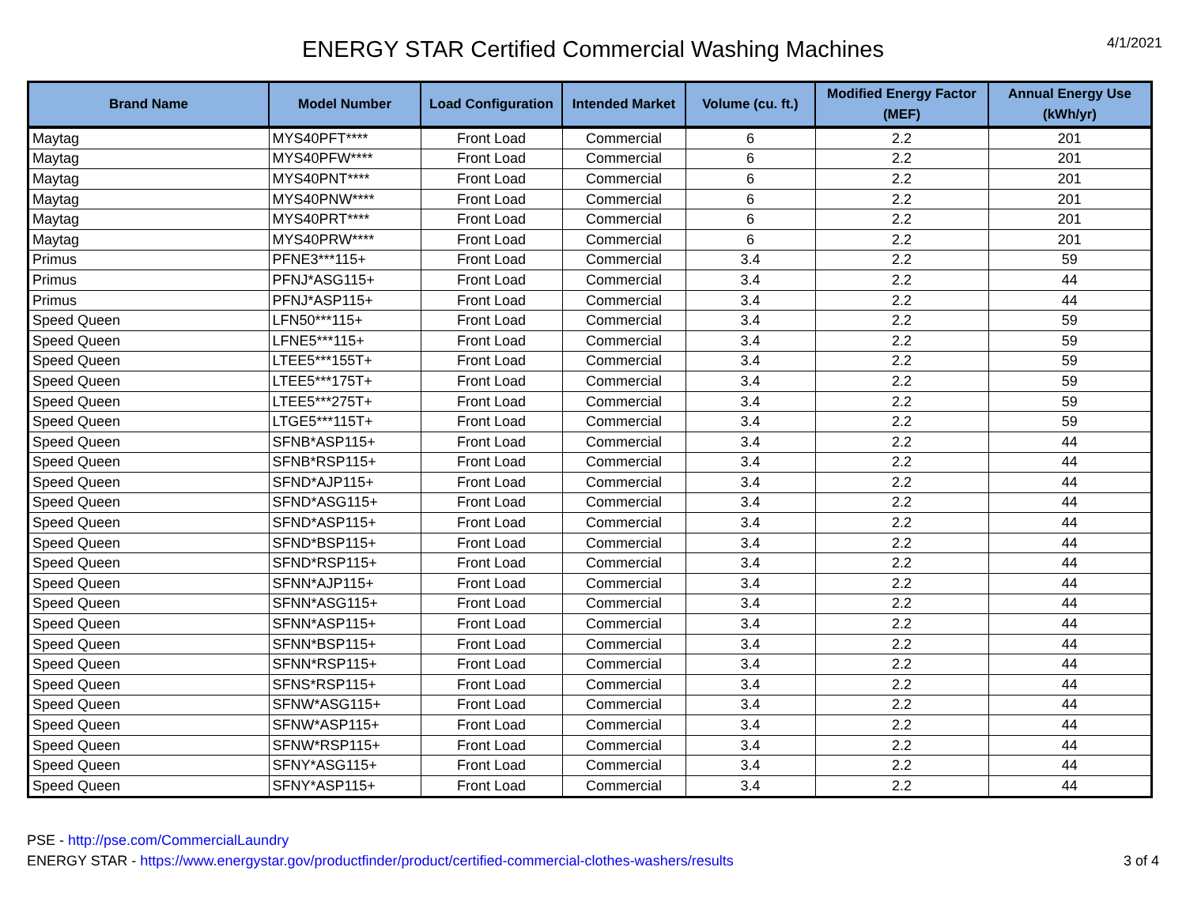ENERGY STAR Certified Commercial Washing Machines
4/1/2021
| Brand Name | Model Number | Load Configuration | Intended Market | Volume (cu. ft.) | Modified Energy Factor (MEF) | Annual Energy Use (kWh/yr) |
| --- | --- | --- | --- | --- | --- | --- |
| Maytag | MYS40PFT**** | Front Load | Commercial | 6 | 2.2 | 201 |
| Maytag | MYS40PFW**** | Front Load | Commercial | 6 | 2.2 | 201 |
| Maytag | MYS40PNT**** | Front Load | Commercial | 6 | 2.2 | 201 |
| Maytag | MYS40PNW**** | Front Load | Commercial | 6 | 2.2 | 201 |
| Maytag | MYS40PRT**** | Front Load | Commercial | 6 | 2.2 | 201 |
| Maytag | MYS40PRW**** | Front Load | Commercial | 6 | 2.2 | 201 |
| Primus | PFNE3***115+ | Front Load | Commercial | 3.4 | 2.2 | 59 |
| Primus | PFNJ*ASG115+ | Front Load | Commercial | 3.4 | 2.2 | 44 |
| Primus | PFNJ*ASP115+ | Front Load | Commercial | 3.4 | 2.2 | 44 |
| Speed Queen | LFN50***115+ | Front Load | Commercial | 3.4 | 2.2 | 59 |
| Speed Queen | LFNE5***115+ | Front Load | Commercial | 3.4 | 2.2 | 59 |
| Speed Queen | LTEE5***155T+ | Front Load | Commercial | 3.4 | 2.2 | 59 |
| Speed Queen | LTEE5***175T+ | Front Load | Commercial | 3.4 | 2.2 | 59 |
| Speed Queen | LTEE5***275T+ | Front Load | Commercial | 3.4 | 2.2 | 59 |
| Speed Queen | LTGE5***115T+ | Front Load | Commercial | 3.4 | 2.2 | 59 |
| Speed Queen | SFNB*ASP115+ | Front Load | Commercial | 3.4 | 2.2 | 44 |
| Speed Queen | SFNB*RSP115+ | Front Load | Commercial | 3.4 | 2.2 | 44 |
| Speed Queen | SFND*AJP115+ | Front Load | Commercial | 3.4 | 2.2 | 44 |
| Speed Queen | SFND*ASG115+ | Front Load | Commercial | 3.4 | 2.2 | 44 |
| Speed Queen | SFND*ASP115+ | Front Load | Commercial | 3.4 | 2.2 | 44 |
| Speed Queen | SFND*BSP115+ | Front Load | Commercial | 3.4 | 2.2 | 44 |
| Speed Queen | SFND*RSP115+ | Front Load | Commercial | 3.4 | 2.2 | 44 |
| Speed Queen | SFNN*AJP115+ | Front Load | Commercial | 3.4 | 2.2 | 44 |
| Speed Queen | SFNN*ASG115+ | Front Load | Commercial | 3.4 | 2.2 | 44 |
| Speed Queen | SFNN*ASP115+ | Front Load | Commercial | 3.4 | 2.2 | 44 |
| Speed Queen | SFNN*BSP115+ | Front Load | Commercial | 3.4 | 2.2 | 44 |
| Speed Queen | SFNN*RSP115+ | Front Load | Commercial | 3.4 | 2.2 | 44 |
| Speed Queen | SFNS*RSP115+ | Front Load | Commercial | 3.4 | 2.2 | 44 |
| Speed Queen | SFNW*ASG115+ | Front Load | Commercial | 3.4 | 2.2 | 44 |
| Speed Queen | SFNW*ASP115+ | Front Load | Commercial | 3.4 | 2.2 | 44 |
| Speed Queen | SFNW*RSP115+ | Front Load | Commercial | 3.4 | 2.2 | 44 |
| Speed Queen | SFNY*ASG115+ | Front Load | Commercial | 3.4 | 2.2 | 44 |
| Speed Queen | SFNY*ASP115+ | Front Load | Commercial | 3.4 | 2.2 | 44 |
PSE - http://pse.com/CommercialLaundry
ENERGY STAR - https://www.energystar.gov/productfinder/product/certified-commercial-clothes-washers/results
3 of 4